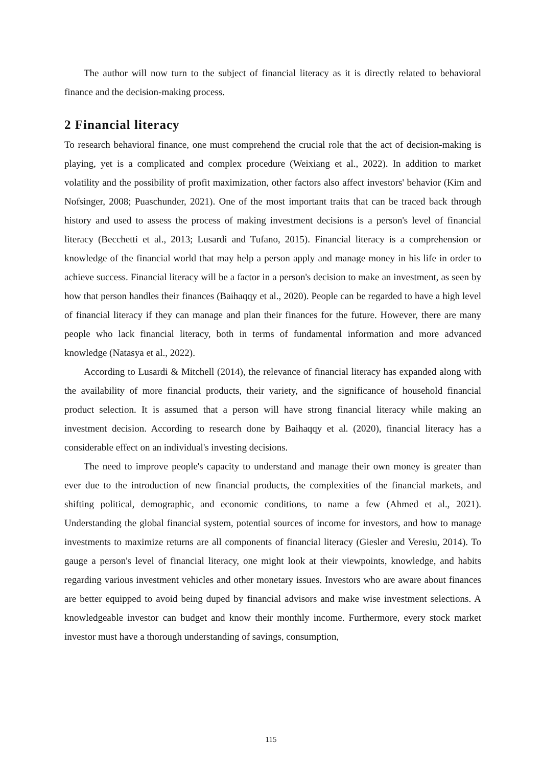The author will now turn to the subject of financial literacy as it is directly related to behavioral finance and the decision-making process.
2 Financial literacy
To research behavioral finance, one must comprehend the crucial role that the act of decision-making is playing, yet is a complicated and complex procedure (Weixiang et al., 2022). In addition to market volatility and the possibility of profit maximization, other factors also affect investors' behavior (Kim and Nofsinger, 2008; Puaschunder, 2021). One of the most important traits that can be traced back through history and used to assess the process of making investment decisions is a person's level of financial literacy (Becchetti et al., 2013; Lusardi and Tufano, 2015). Financial literacy is a comprehension or knowledge of the financial world that may help a person apply and manage money in his life in order to achieve success. Financial literacy will be a factor in a person's decision to make an investment, as seen by how that person handles their finances (Baihaqqy et al., 2020). People can be regarded to have a high level of financial literacy if they can manage and plan their finances for the future. However, there are many people who lack financial literacy, both in terms of fundamental information and more advanced knowledge (Natasya et al., 2022).
According to Lusardi & Mitchell (2014), the relevance of financial literacy has expanded along with the availability of more financial products, their variety, and the significance of household financial product selection. It is assumed that a person will have strong financial literacy while making an investment decision. According to research done by Baihaqqy et al. (2020), financial literacy has a considerable effect on an individual's investing decisions.
The need to improve people's capacity to understand and manage their own money is greater than ever due to the introduction of new financial products, the complexities of the financial markets, and shifting political, demographic, and economic conditions, to name a few (Ahmed et al., 2021). Understanding the global financial system, potential sources of income for investors, and how to manage investments to maximize returns are all components of financial literacy (Giesler and Veresiu, 2014). To gauge a person's level of financial literacy, one might look at their viewpoints, knowledge, and habits regarding various investment vehicles and other monetary issues. Investors who are aware about finances are better equipped to avoid being duped by financial advisors and make wise investment selections. A knowledgeable investor can budget and know their monthly income. Furthermore, every stock market investor must have a thorough understanding of savings, consumption,
115